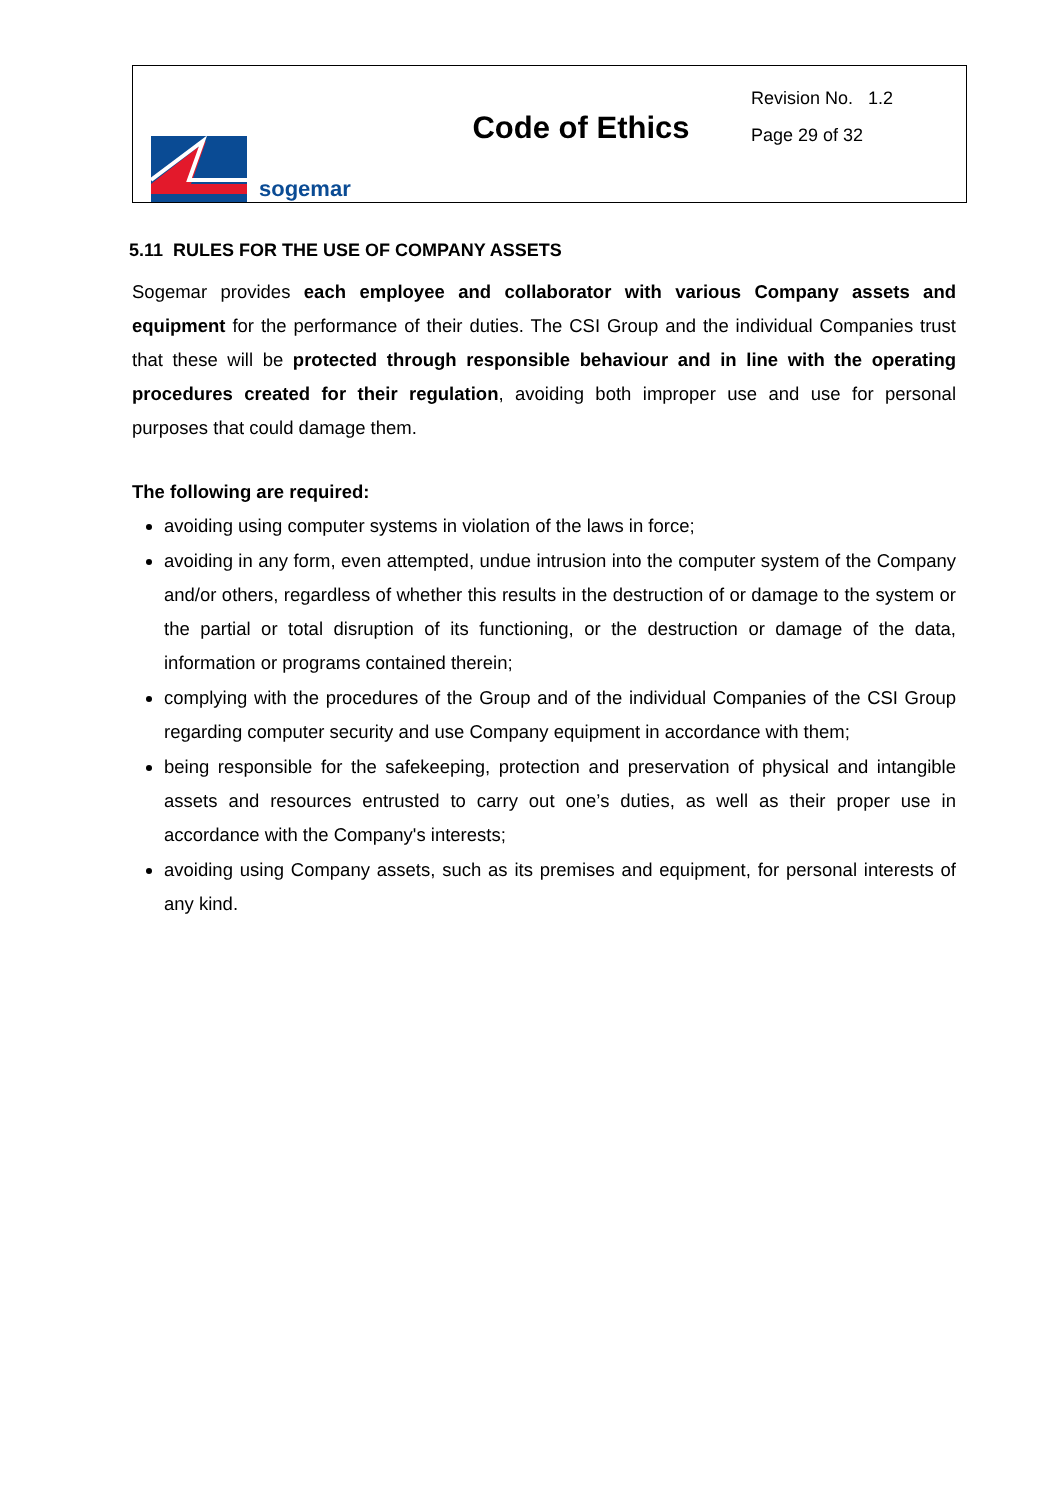sogemar
Code of Ethics
Revision No. 1.2
Page 29 of 32
5.11 RULES FOR THE USE OF COMPANY ASSETS
Sogemar provides each employee and collaborator with various Company assets and equipment for the performance of their duties. The CSI Group and the individual Companies trust that these will be protected through responsible behaviour and in line with the operating procedures created for their regulation, avoiding both improper use and use for personal purposes that could damage them.
The following are required:
avoiding using computer systems in violation of the laws in force;
avoiding in any form, even attempted, undue intrusion into the computer system of the Company and/or others, regardless of whether this results in the destruction of or damage to the system or the partial or total disruption of its functioning, or the destruction or damage of the data, information or programs contained therein;
complying with the procedures of the Group and of the individual Companies of the CSI Group regarding computer security and use Company equipment in accordance with them;
being responsible for the safekeeping, protection and preservation of physical and intangible assets and resources entrusted to carry out one’s duties, as well as their proper use in accordance with the Company's interests;
avoiding using Company assets, such as its premises and equipment, for personal interests of any kind.